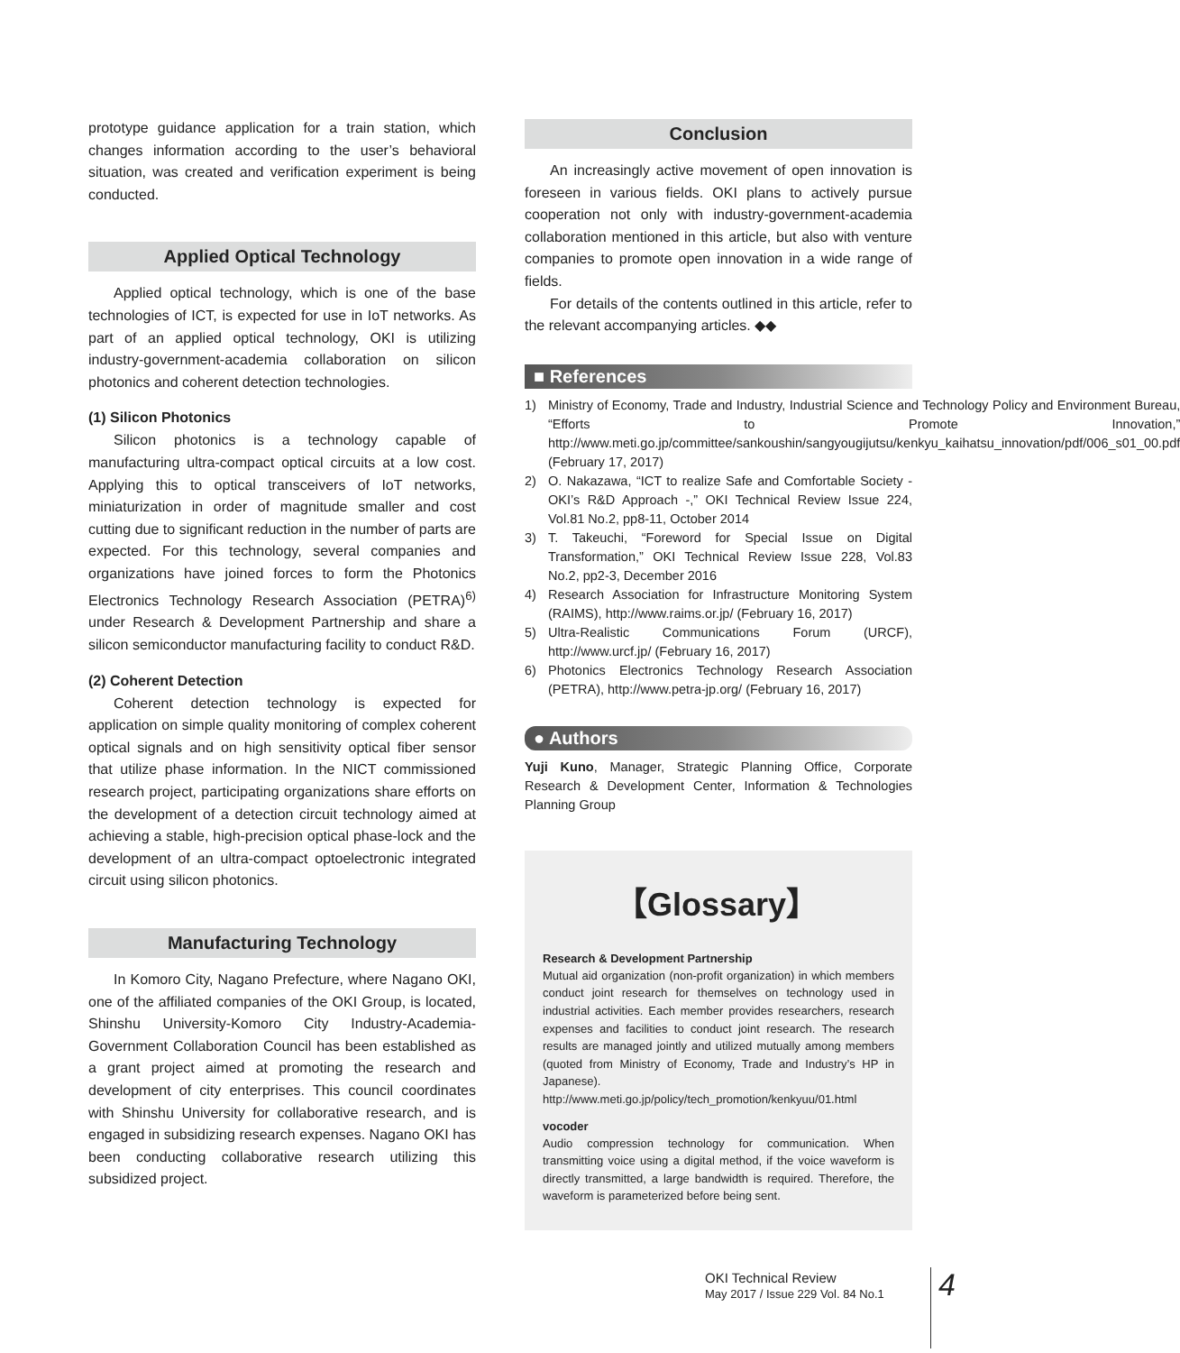prototype guidance application for a train station, which changes information according to the user’s behavioral situation, was created and verification experiment is being conducted.
Applied Optical Technology
Applied optical technology, which is one of the base technologies of ICT, is expected for use in IoT networks. As part of an applied optical technology, OKI is utilizing industry-government-academia collaboration on silicon photonics and coherent detection technologies.
(1) Silicon Photonics
Silicon photonics is a technology capable of manufacturing ultra-compact optical circuits at a low cost. Applying this to optical transceivers of IoT networks, miniaturization in order of magnitude smaller and cost cutting due to significant reduction in the number of parts are expected. For this technology, several companies and organizations have joined forces to form the Photonics Electronics Technology Research Association (PETRA)<sup>6)</sup> under Research & Development Partnership and share a silicon semiconductor manufacturing facility to conduct R&D.
(2) Coherent Detection
Coherent detection technology is expected for application on simple quality monitoring of complex coherent optical signals and on high sensitivity optical fiber sensor that utilize phase information. In the NICT commissioned research project, participating organizations share efforts on the development of a detection circuit technology aimed at achieving a stable, high-precision optical phase-lock and the development of an ultra-compact optoelectronic integrated circuit using silicon photonics.
Manufacturing Technology
In Komoro City, Nagano Prefecture, where Nagano OKI, one of the affiliated companies of the OKI Group, is located, Shinshu University-Komoro City Industry-Academia-Government Collaboration Council has been established as a grant project aimed at promoting the research and development of city enterprises. This council coordinates with Shinshu University for collaborative research, and is engaged in subsidizing research expenses. Nagano OKI has been conducting collaborative research utilizing this subsidized project.
Conclusion
An increasingly active movement of open innovation is foreseen in various fields. OKI plans to actively pursue cooperation not only with industry-government-academia collaboration mentioned in this article, but also with venture companies to promote open innovation in a wide range of fields.
For details of the contents outlined in this article, refer to the relevant accompanying articles. ◆◆
■ References
1) Ministry of Economy, Trade and Industry, Industrial Science and Technology Policy and Environment Bureau, “Efforts to Promote Innovation,” http://www.meti.go.jp/committee/sankoushin/sangyougijutsu/kenkyu_kaihatsu_innovation/pdf/006_s01_00.pdf (February 17, 2017)
2) O. Nakazawa, “ICT to realize Safe and Comfortable Society - OKI’s R&D Approach -,” OKI Technical Review Issue 224, Vol.81 No.2, pp8-11, October 2014
3) T. Takeuchi, “Foreword for Special Issue on Digital Transformation,” OKI Technical Review Issue 228, Vol.83 No.2, pp2-3, December 2016
4) Research Association for Infrastructure Monitoring System (RAIMS), http://www.raims.or.jp/ (February 16, 2017)
5) Ultra-Realistic Communications Forum (URCF), http://www.urcf.jp/ (February 16, 2017)
6) Photonics Electronics Technology Research Association (PETRA), http://www.petra-jp.org/ (February 16, 2017)
● Authors
Yuji Kuno, Manager, Strategic Planning Office, Corporate Research & Development Center, Information & Technologies Planning Group
【Glossary】
Research & Development Partnership
Mutual aid organization (non-profit organization) in which members conduct joint research for themselves on technology used in industrial activities. Each member provides researchers, research expenses and facilities to conduct joint research. The research results are managed jointly and utilized mutually among members (quoted from Ministry of Economy, Trade and Industry’s HP in Japanese). http://www.meti.go.jp/policy/tech_promotion/kenkyuu/01.html
vocoder
Audio compression technology for communication. When transmitting voice using a digital method, if the voice waveform is directly transmitted, a large bandwidth is required. Therefore, the waveform is parameterized before being sent.
OKI Technical Review
May 2017 / Issue 229 Vol. 84 No.1
4